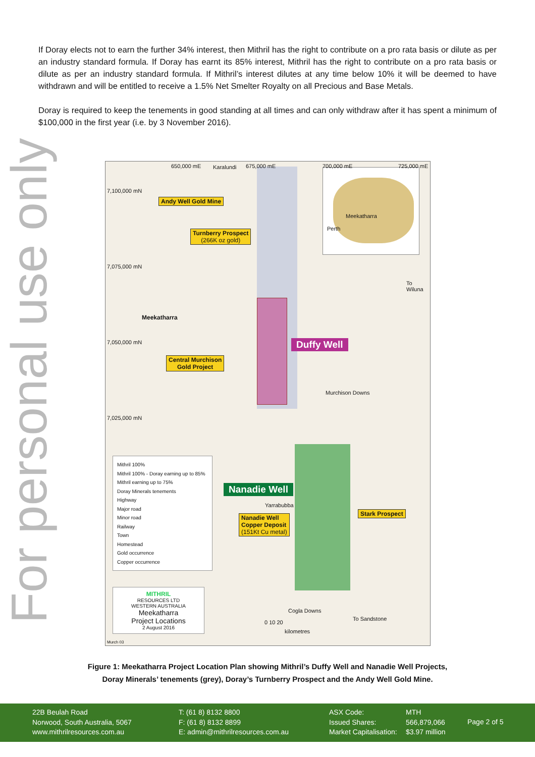For personal use only
If Doray elects not to earn the further 34% interest, then Mithril has the right to contribute on a pro rata basis or dilute as per an industry standard formula. If Doray has earnt its 85% interest, Mithril has the right to contribute on a pro rata basis or dilute as per an industry standard formula. If Mithril’s interest dilutes at any time below 10% it will be deemed to have withdrawn and will be entitled to receive a 1.5% Net Smelter Royalty on all Precious and Base Metals.
Doray is required to keep the tenements in good standing at all times and can only withdraw after it has spent a minimum of $100,000 in the first year (i.e. by 3 November 2016).
Meekatharra
Perth
650,000 mE Karalundi 675,000 mE 700,000 mE 725,000 mE
7,100,000 mN
7,075,000 mN
7,050,000 mN
7,025,000 mN
Meekatharra
Murchison Downs
To Wiluna
Yarrabubba
Cogla Downs
To Sandstone
Andy Well Gold Mine
Turnberry Prospect
(266K oz gold)
Central Murchison
Gold Project
Duffy Well
Nanadie Well
Nanadie Well
Copper Deposit
(151Kt Cu metal)
Stark Prospect
Mithril 100%
Mithril 100% - Doray earning up to 85%
Mithril earning up to 75%
Doray Minerals tenements
Highway
Major road
Minor road
Railway
Town
Homestead
Gold occurrence
Copper occurrence
MITHRIL
RESOURCES LTD
WESTERN AUSTRALIA
Meekatharra
Project Locations
2 August 2016
0 10 20
kilometres
Murch 03
Figure 1: Meekatharra Project Location Plan showing Mithril’s Duffy Well and Nanadie Well Projects,
Doray Minerals’ tenements (grey), Doray’s Turnberry Prospect and the Andy Well Gold Mine.
22B Beulah Road
Norwood, South Australia, 5067
www.mithrilresources.com.au
T: (61 8) 8132 8800
F: (61 8) 8132 8899
E: admin@mithrilresources.com.au
ASX Code:
Issued Shares:
Market Capitalisation:
MTH
566,879,066
$3.97 million
Page 2 of 5